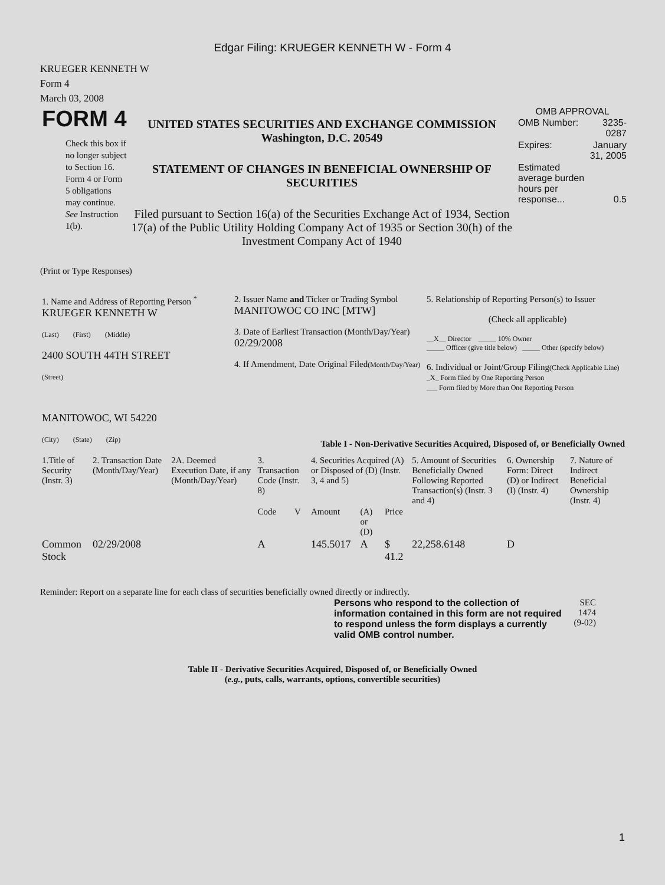Edgar Filing: KRUEGER KENNETH W - Form 4
KRUEGER KENNETH W
Form 4
March 03, 2008
| FORM 4 Check this box if no longer subject to Section 16. Form 4 or Form 5 obligations may continue. See Instruction 1(b). | UNITED STATES SECURITIES AND EXCHANGE COMMISSION Washington, D.C. 20549 STATEMENT OF CHANGES IN BENEFICIAL OWNERSHIP OF SECURITIES Filed pursuant to Section 16(a) of the Securities Exchange Act of 1934, Section 17(a) of the Public Utility Holding Company Act of 1935 or Section 30(h) of the Investment Company Act of 1940 | OMB APPROVAL / OMB Number: / 3235-0287 / / Expires: / January 31, 2005 / / Estimated average burden hours per response... / 0.5 / |
(Print or Type Responses)
| 1. Name and Address of Reporting Person <sup>*</sup> KRUEGER KENNETH W (Last) (First) (Middle) 2400 SOUTH 44TH STREET (Street) MANITOWOC, WI 54220 (City) (State) (Zip) | 2. Issuer Name and Ticker or Trading Symbol MANITOWOC CO INC [MTW] 3. Date of Earliest Transaction (Month/Day/Year) 02/29/2008 4. If Amendment, Date Original Filed (Month/Day/Year) | 5. Relationship of Reporting Person(s) to Issuer (Check all applicable) __X__ Director _____ 10% Owner _____ Officer (give title below) _____ Other (specify below) 6. Individual or Joint/Group Filing (Check Applicable Line) _X_ Form filed by One Reporting Person ___ Form filed by More than One Reporting Person |
Table I - Non-Derivative Securities Acquired, Disposed of, or Beneficially Owned
| 1.Title of Security (Instr. 3) | 2. Transaction Date (Month/Day/Year) | 2A. Deemed Execution Date, if any (Month/Day/Year) | 3. Transaction Code (Instr. 8) | | 4. Securities Acquired (A) or Disposed of (D) (Instr. 3, 4 and 5) | | | 5. Amount of Securities Beneficially Owned Following Reported Transaction(s) (Instr. 3 and 4) | 6. Ownership Form: Direct (D) or Indirect (I) (Instr. 4) | 7. Nature of Indirect Beneficial Ownership (Instr. 4) |
| --- | --- | --- | --- | --- | --- | --- | --- | --- | --- | --- |
| | | | Code | V | Amount | (A) or (D) | Price | | | |
| Common Stock | 02/29/2008 | | A | | 145.5017 | A | $ 41.2 | 22,258.6148 | D | |
Reminder: Report on a separate line for each class of securities beneficially owned directly or indirectly.
| Persons who respond to the collection of information contained in this form are not required to respond unless the form displays a currently valid OMB control number. | SEC 1474 (9-02) |
Table II - Derivative Securities Acquired, Disposed of, or Beneficially Owned
(e.g., puts, calls, warrants, options, convertible securities)
1